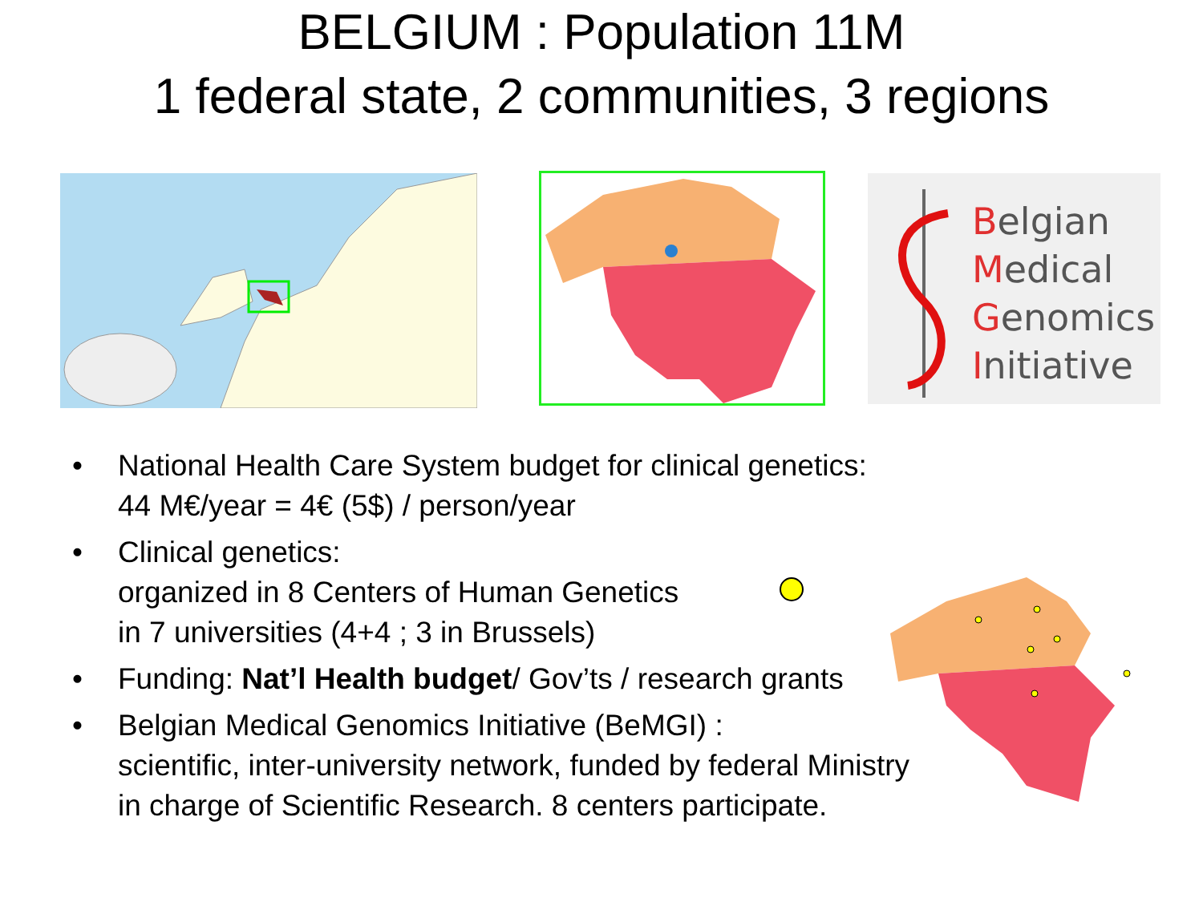BELGIUM : Population 11M
1 federal state, 2 communities, 3 regions
Belgian
Medical
Genomics
Initiative
• National Health Care System budget for clinical genetics:
44 M€/year = 4€ (5$) / person/year
• Clinical genetics:
organized in 8 Centers of Human Genetics
in 7 universities (4+4 ; 3 in Brussels)
• Funding: Nat’l Health budget/ Gov’ts / research grants
• Belgian Medical Genomics Initiative (BeMGI) :
scientific, inter-university network, funded by federal Ministry
in charge of Scientific Research. 8 centers participate.